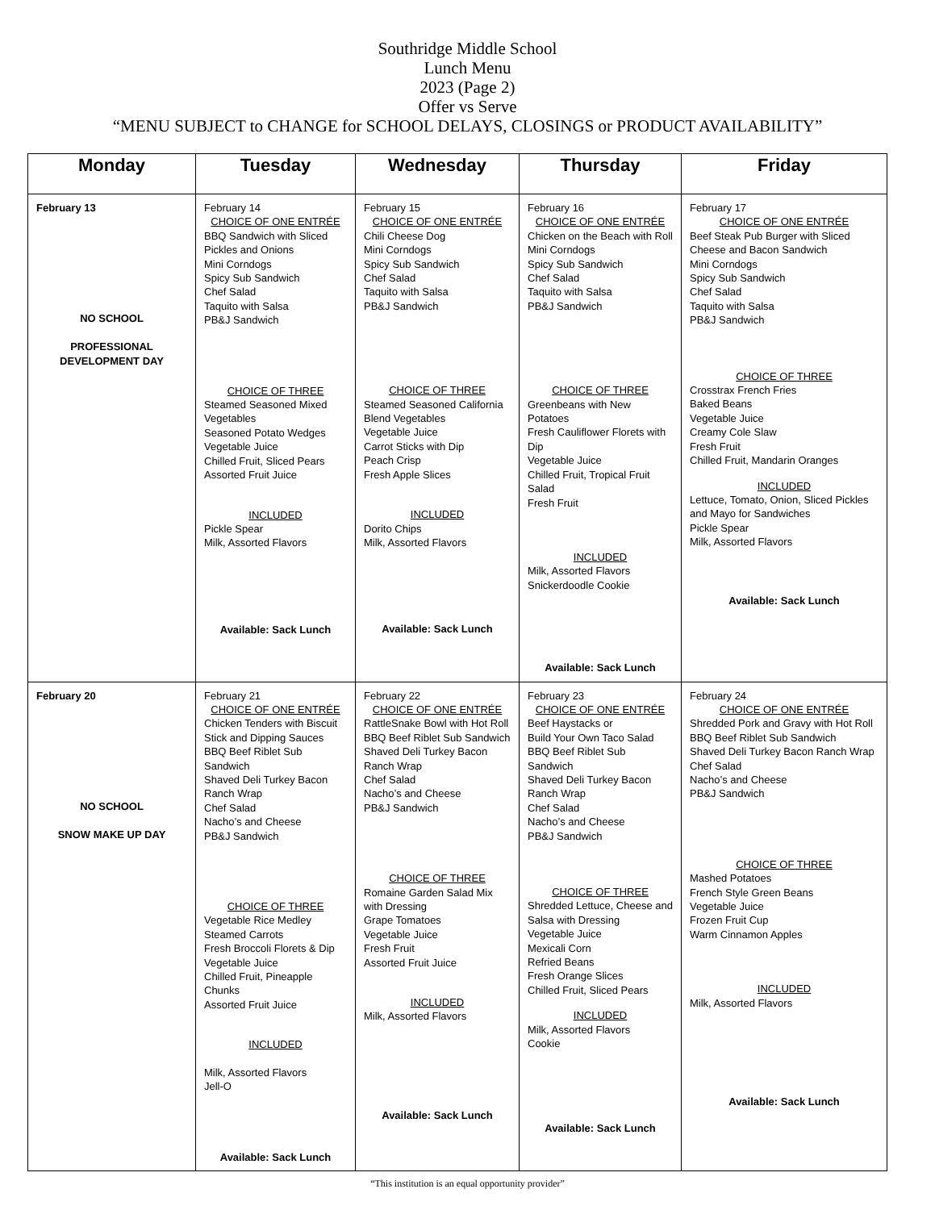Southridge Middle School
Lunch Menu
2023 (Page 2)
Offer vs Serve
“MENU SUBJECT to CHANGE for SCHOOL DELAYS, CLOSINGS or PRODUCT AVAILABILITY”
| Monday | Tuesday | Wednesday | Thursday | Friday |
| --- | --- | --- | --- | --- |
| February 13 NO SCHOOL PROFESSIONAL DEVELOPMENT DAY | February 14 CHOICE OF ONE ENTRÉE BBQ Sandwich with Sliced Pickles and Onions Mini Corndogs Spicy Sub Sandwich Chef Salad Taquito with Salsa PB&J Sandwich CHOICE OF THREE Steamed Seasoned Mixed Vegetables Seasoned Potato Wedges Vegetable Juice Chilled Fruit, Sliced Pears Assorted Fruit Juice INCLUDED Pickle Spear Milk, Assorted Flavors Available: Sack Lunch | February 15 CHOICE OF ONE ENTRÉE Chili Cheese Dog Mini Corndogs Spicy Sub Sandwich Chef Salad Taquito with Salsa PB&J Sandwich CHOICE OF THREE Steamed Seasoned California Blend Vegetables Vegetable Juice Carrot Sticks with Dip Peach Crisp Fresh Apple Slices INCLUDED Dorito Chips Milk, Assorted Flavors Available: Sack Lunch | February 16 CHOICE OF ONE ENTRÉE Chicken on the Beach with Roll Mini Corndogs Spicy Sub Sandwich Chef Salad Taquito with Salsa PB&J Sandwich CHOICE OF THREE Greenbeans with New Potatoes Fresh Cauliflower Florets with Dip Vegetable Juice Chilled Fruit, Tropical Fruit Salad Fresh Fruit INCLUDED Milk, Assorted Flavors Snickerdoodle Cookie Available: Sack Lunch | February 17 CHOICE OF ONE ENTRÉE Beef Steak Pub Burger with Sliced Cheese and Bacon Sandwich Mini Corndogs Spicy Sub Sandwich Chef Salad Taquito with Salsa PB&J Sandwich CHOICE OF THREE Crosstrax French Fries Baked Beans Vegetable Juice Creamy Cole Slaw Fresh Fruit Chilled Fruit, Mandarin Oranges INCLUDED Lettuce, Tomato, Onion, Sliced Pickles and Mayo for Sandwiches Pickle Spear Milk, Assorted Flavors Available: Sack Lunch |
| February 20 NO SCHOOL SNOW MAKE UP DAY | February 21 CHOICE OF ONE ENTRÉE Chicken Tenders with Biscuit Stick and Dipping Sauces BBQ Beef Riblet Sub Sandwich Shaved Deli Turkey Bacon Ranch Wrap Chef Salad Nacho’s and Cheese PB&J Sandwich CHOICE OF THREE Vegetable Rice Medley Steamed Carrots Fresh Broccoli Florets & Dip Vegetable Juice Chilled Fruit, Pineapple Chunks Assorted Fruit Juice INCLUDED Milk, Assorted Flavors Jell-O Available: Sack Lunch | February 22 CHOICE OF ONE ENTRÉE RattleSnake Bowl with Hot Roll BBQ Beef Riblet Sub Sandwich Shaved Deli Turkey Bacon Ranch Wrap Chef Salad Nacho’s and Cheese PB&J Sandwich CHOICE OF THREE Romaine Garden Salad Mix with Dressing Grape Tomatoes Vegetable Juice Fresh Fruit Assorted Fruit Juice INCLUDED Milk, Assorted Flavors Available: Sack Lunch | February 23 CHOICE OF ONE ENTRÉE Beef Haystacks or Build Your Own Taco Salad BBQ Beef Riblet Sub Sandwich Shaved Deli Turkey Bacon Ranch Wrap Chef Salad Nacho’s and Cheese PB&J Sandwich CHOICE OF THREE Shredded Lettuce, Cheese and Salsa with Dressing Vegetable Juice Mexicali Corn Refried Beans Fresh Orange Slices Chilled Fruit, Sliced Pears INCLUDED Milk, Assorted Flavors Cookie Available: Sack Lunch | February 24 CHOICE OF ONE ENTRÉE Shredded Pork and Gravy with Hot Roll BBQ Beef Riblet Sub Sandwich Shaved Deli Turkey Bacon Ranch Wrap Chef Salad Nacho’s and Cheese PB&J Sandwich CHOICE OF THREE Mashed Potatoes French Style Green Beans Vegetable Juice Frozen Fruit Cup Warm Cinnamon Apples INCLUDED Milk, Assorted Flavors Available: Sack Lunch |
“This institution is an equal opportunity provider”